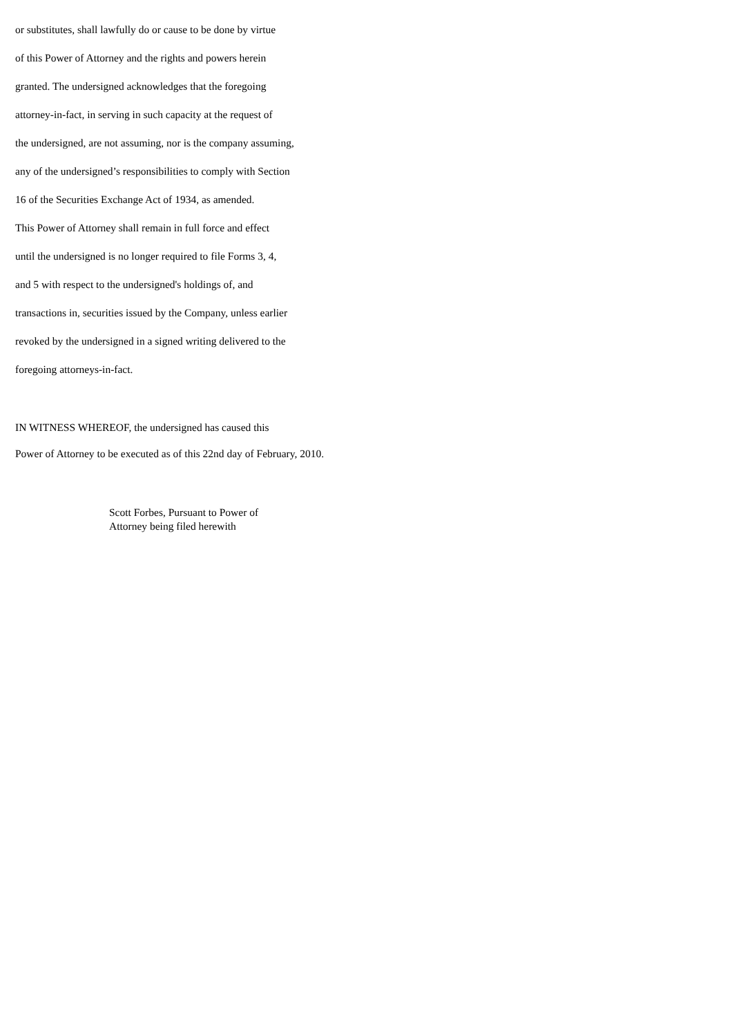or substitutes, shall lawfully do or cause to be done by virtue
of this Power of Attorney and the rights and powers herein
granted. The undersigned acknowledges that the foregoing
attorney-in-fact, in serving in such capacity at the request of
the undersigned, are not assuming, nor is the company assuming,
any of the undersigned’s responsibilities to comply with Section
16 of the Securities Exchange Act of 1934, as amended.
This Power of Attorney shall remain in full force and effect
until the undersigned is no longer required to file Forms 3, 4,
and 5 with respect to the undersigned's holdings of, and
transactions in, securities issued by the Company, unless earlier
revoked by the undersigned in a signed writing delivered to the
foregoing attorneys-in-fact.
IN WITNESS WHEREOF, the undersigned has caused this
Power of Attorney to be executed as of this 22nd day of February, 2010.
Scott Forbes, Pursuant to Power of
Attorney being filed herewith